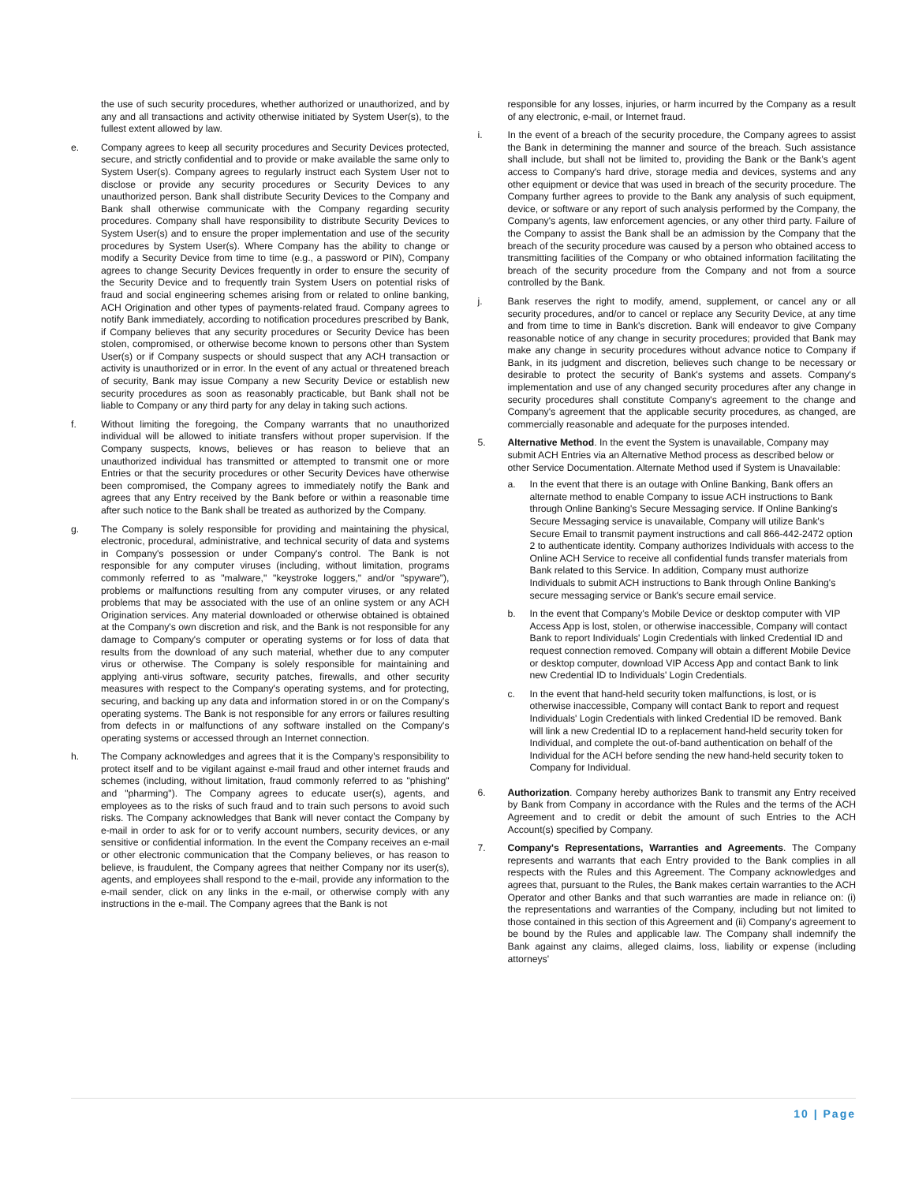the use of such security procedures, whether authorized or unauthorized, and by any and all transactions and activity otherwise initiated by System User(s), to the fullest extent allowed by law.
e. Company agrees to keep all security procedures and Security Devices protected, secure, and strictly confidential and to provide or make available the same only to System User(s). Company agrees to regularly instruct each System User not to disclose or provide any security procedures or Security Devices to any unauthorized person. Bank shall distribute Security Devices to the Company and Bank shall otherwise communicate with the Company regarding security procedures. Company shall have responsibility to distribute Security Devices to System User(s) and to ensure the proper implementation and use of the security procedures by System User(s). Where Company has the ability to change or modify a Security Device from time to time (e.g., a password or PIN), Company agrees to change Security Devices frequently in order to ensure the security of the Security Device and to frequently train System Users on potential risks of fraud and social engineering schemes arising from or related to online banking, ACH Origination and other types of payments-related fraud. Company agrees to notify Bank immediately, according to notification procedures prescribed by Bank, if Company believes that any security procedures or Security Device has been stolen, compromised, or otherwise become known to persons other than System User(s) or if Company suspects or should suspect that any ACH transaction or activity is unauthorized or in error. In the event of any actual or threatened breach of security, Bank may issue Company a new Security Device or establish new security procedures as soon as reasonably practicable, but Bank shall not be liable to Company or any third party for any delay in taking such actions.
f. Without limiting the foregoing, the Company warrants that no unauthorized individual will be allowed to initiate transfers without proper supervision. If the Company suspects, knows, believes or has reason to believe that an unauthorized individual has transmitted or attempted to transmit one or more Entries or that the security procedures or other Security Devices have otherwise been compromised, the Company agrees to immediately notify the Bank and agrees that any Entry received by the Bank before or within a reasonable time after such notice to the Bank shall be treated as authorized by the Company.
g. The Company is solely responsible for providing and maintaining the physical, electronic, procedural, administrative, and technical security of data and systems in Company's possession or under Company's control. The Bank is not responsible for any computer viruses (including, without limitation, programs commonly referred to as "malware," "keystroke loggers," and/or "spyware"), problems or malfunctions resulting from any computer viruses, or any related problems that may be associated with the use of an online system or any ACH Origination services. Any material downloaded or otherwise obtained is obtained at the Company's own discretion and risk, and the Bank is not responsible for any damage to Company's computer or operating systems or for loss of data that results from the download of any such material, whether due to any computer virus or otherwise. The Company is solely responsible for maintaining and applying anti-virus software, security patches, firewalls, and other security measures with respect to the Company's operating systems, and for protecting, securing, and backing up any data and information stored in or on the Company's operating systems. The Bank is not responsible for any errors or failures resulting from defects in or malfunctions of any software installed on the Company's operating systems or accessed through an Internet connection.
h. The Company acknowledges and agrees that it is the Company's responsibility to protect itself and to be vigilant against e-mail fraud and other internet frauds and schemes (including, without limitation, fraud commonly referred to as "phishing" and "pharming"). The Company agrees to educate user(s), agents, and employees as to the risks of such fraud and to train such persons to avoid such risks. The Company acknowledges that Bank will never contact the Company by e-mail in order to ask for or to verify account numbers, security devices, or any sensitive or confidential information. In the event the Company receives an e-mail or other electronic communication that the Company believes, or has reason to believe, is fraudulent, the Company agrees that neither Company nor its user(s), agents, and employees shall respond to the e-mail, provide any information to the e-mail sender, click on any links in the e-mail, or otherwise comply with any instructions in the e-mail. The Company agrees that the Bank is not
responsible for any losses, injuries, or harm incurred by the Company as a result of any electronic, e-mail, or Internet fraud.
i. In the event of a breach of the security procedure, the Company agrees to assist the Bank in determining the manner and source of the breach. Such assistance shall include, but shall not be limited to, providing the Bank or the Bank's agent access to Company's hard drive, storage media and devices, systems and any other equipment or device that was used in breach of the security procedure. The Company further agrees to provide to the Bank any analysis of such equipment, device, or software or any report of such analysis performed by the Company, the Company's agents, law enforcement agencies, or any other third party. Failure of the Company to assist the Bank shall be an admission by the Company that the breach of the security procedure was caused by a person who obtained access to transmitting facilities of the Company or who obtained information facilitating the breach of the security procedure from the Company and not from a source controlled by the Bank.
j. Bank reserves the right to modify, amend, supplement, or cancel any or all security procedures, and/or to cancel or replace any Security Device, at any time and from time to time in Bank's discretion. Bank will endeavor to give Company reasonable notice of any change in security procedures; provided that Bank may make any change in security procedures without advance notice to Company if Bank, in its judgment and discretion, believes such change to be necessary or desirable to protect the security of Bank's systems and assets. Company's implementation and use of any changed security procedures after any change in security procedures shall constitute Company's agreement to the change and Company's agreement that the applicable security procedures, as changed, are commercially reasonable and adequate for the purposes intended.
5. Alternative Method. In the event the System is unavailable, Company may submit ACH Entries via an Alternative Method process as described below or other Service Documentation. Alternate Method used if System is Unavailable:
a. In the event that there is an outage with Online Banking, Bank offers an alternate method to enable Company to issue ACH instructions to Bank through Online Banking's Secure Messaging service. If Online Banking's Secure Messaging service is unavailable, Company will utilize Bank's Secure Email to transmit payment instructions and call 866-442-2472 option 2 to authenticate identity. Company authorizes Individuals with access to the Online ACH Service to receive all confidential funds transfer materials from Bank related to this Service. In addition, Company must authorize Individuals to submit ACH instructions to Bank through Online Banking's secure messaging service or Bank's secure email service.
b. In the event that Company's Mobile Device or desktop computer with VIP Access App is lost, stolen, or otherwise inaccessible, Company will contact Bank to report Individuals' Login Credentials with linked Credential ID and request connection removed. Company will obtain a different Mobile Device or desktop computer, download VIP Access App and contact Bank to link new Credential ID to Individuals' Login Credentials.
c. In the event that hand-held security token malfunctions, is lost, or is otherwise inaccessible, Company will contact Bank to report and request Individuals' Login Credentials with linked Credential ID be removed. Bank will link a new Credential ID to a replacement hand-held security token for Individual, and complete the out-of-band authentication on behalf of the Individual for the ACH before sending the new hand-held security token to Company for Individual.
6. Authorization. Company hereby authorizes Bank to transmit any Entry received by Bank from Company in accordance with the Rules and the terms of the ACH Agreement and to credit or debit the amount of such Entries to the ACH Account(s) specified by Company.
7. Company's Representations, Warranties and Agreements. The Company represents and warrants that each Entry provided to the Bank complies in all respects with the Rules and this Agreement. The Company acknowledges and agrees that, pursuant to the Rules, the Bank makes certain warranties to the ACH Operator and other Banks and that such warranties are made in reliance on: (i) the representations and warranties of the Company, including but not limited to those contained in this section of this Agreement and (ii) Company's agreement to be bound by the Rules and applicable law. The Company shall indemnify the Bank against any claims, alleged claims, loss, liability or expense (including attorneys'
10 | Page